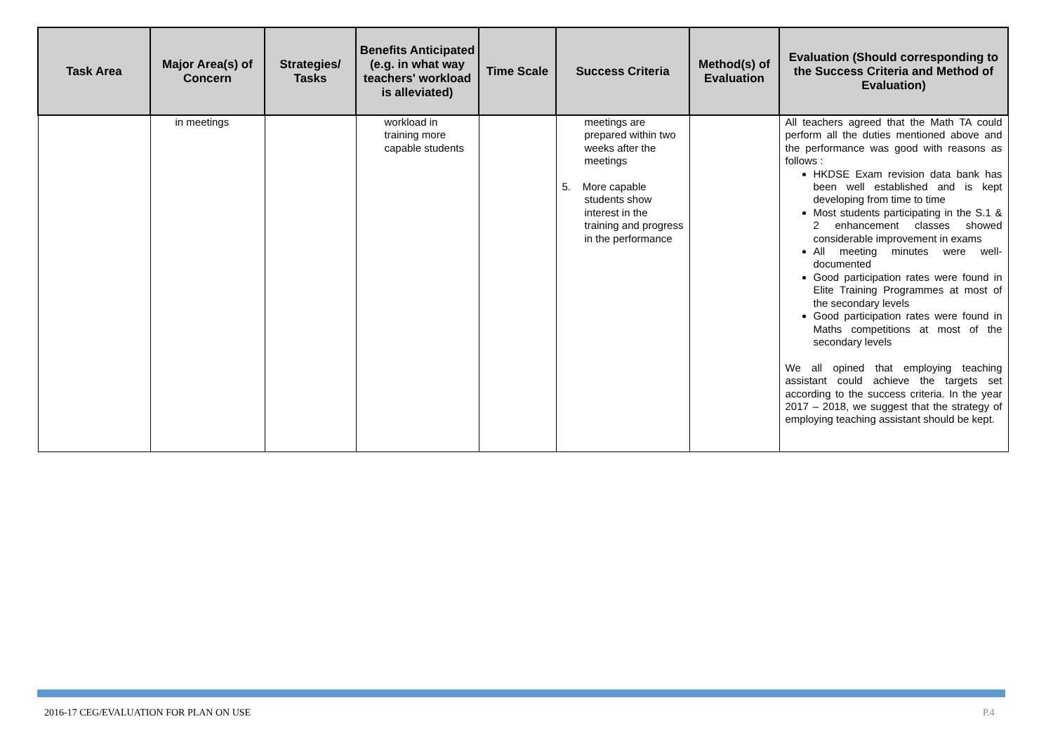| Task Area | Major Area(s) of Concern | Strategies/ Tasks | Benefits Anticipated (e.g. in what way teachers' workload is alleviated) | Time Scale | Success Criteria | Method(s) of Evaluation | Evaluation (Should corresponding to the Success Criteria and Method of Evaluation) |
| --- | --- | --- | --- | --- | --- | --- | --- |
| | in meetings | | workload in training more capable students | | meetings are prepared within two weeks after the meetings 5. More capable students show interest in the training and progress in the performance | | All teachers agreed that the Math TA could perform all the duties mentioned above and the performance was good with reasons as follows : HKDSE Exam revision data bank has been well established and is kept developing from time to time Most students participating in the S.1 & 2 enhancement classes showed considerable improvement in exams All meeting minutes were well-documented Good participation rates were found in Elite Training Programmes at most of the secondary levels Good participation rates were found in Maths competitions at most of the secondary levels We all opined that employing teaching assistant could achieve the targets set according to the success criteria. In the year 2017 – 2018, we suggest that the strategy of employing teaching assistant should be kept. |
2016-17 CEG/EVALUATION FOR PLAN ON USE
P.4